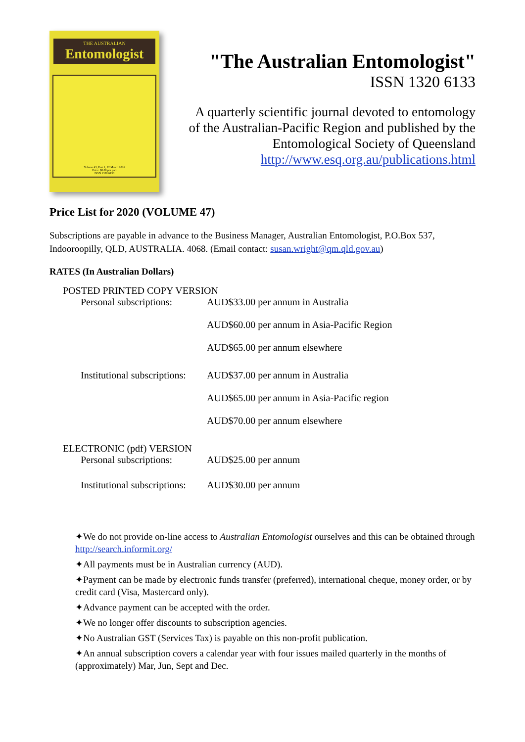THE AUSTRALIAN
Entomologist
Volume 43, Part 1, 22 March 2016
Price: $8.00 per part
ISSN 1320 6133
"The Australian Entomologist"
ISSN 1320 6133
A quarterly scientific journal devoted to entomology
of the Australian-Pacific Region and published by the
Entomological Society of Queensland
http://www.esq.org.au/publications.html
Price List for 2020 (VOLUME 47)
Subscriptions are payable in advance to the Business Manager, Australian Entomologist, P.O.Box 537, Indooroopilly, QLD, AUSTRALIA. 4068. (Email contact: susan.wright@qm.qld.gov.au)
RATES (In Australian Dollars)
POSTED PRINTED COPY VERSION
| Personal subscriptions: | AUD$33.00 per annum in Australia AUD$60.00 per annum in Asia-Pacific Region AUD$65.00 per annum elsewhere |
| Institutional subscriptions: | AUD$37.00 per annum in Australia AUD$65.00 per annum in Asia-Pacific region AUD$70.00 per annum elsewhere |
ELECTRONIC (pdf) VERSION
| Personal subscriptions: | AUD$25.00 per annum |
| Institutional subscriptions: | AUD$30.00 per annum |
✦We do not provide on-line access to Australian Entomologist ourselves and this can be obtained through http://search.informit.org/
✦All payments must be in Australian currency (AUD).
✦Payment can be made by electronic funds transfer (preferred), international cheque, money order, or by credit card (Visa, Mastercard only).
✦Advance payment can be accepted with the order.
✦We no longer offer discounts to subscription agencies.
✦No Australian GST (Services Tax) is payable on this non-profit publication.
✦An annual subscription covers a calendar year with four issues mailed quarterly in the months of (approximately) Mar, Jun, Sept and Dec.